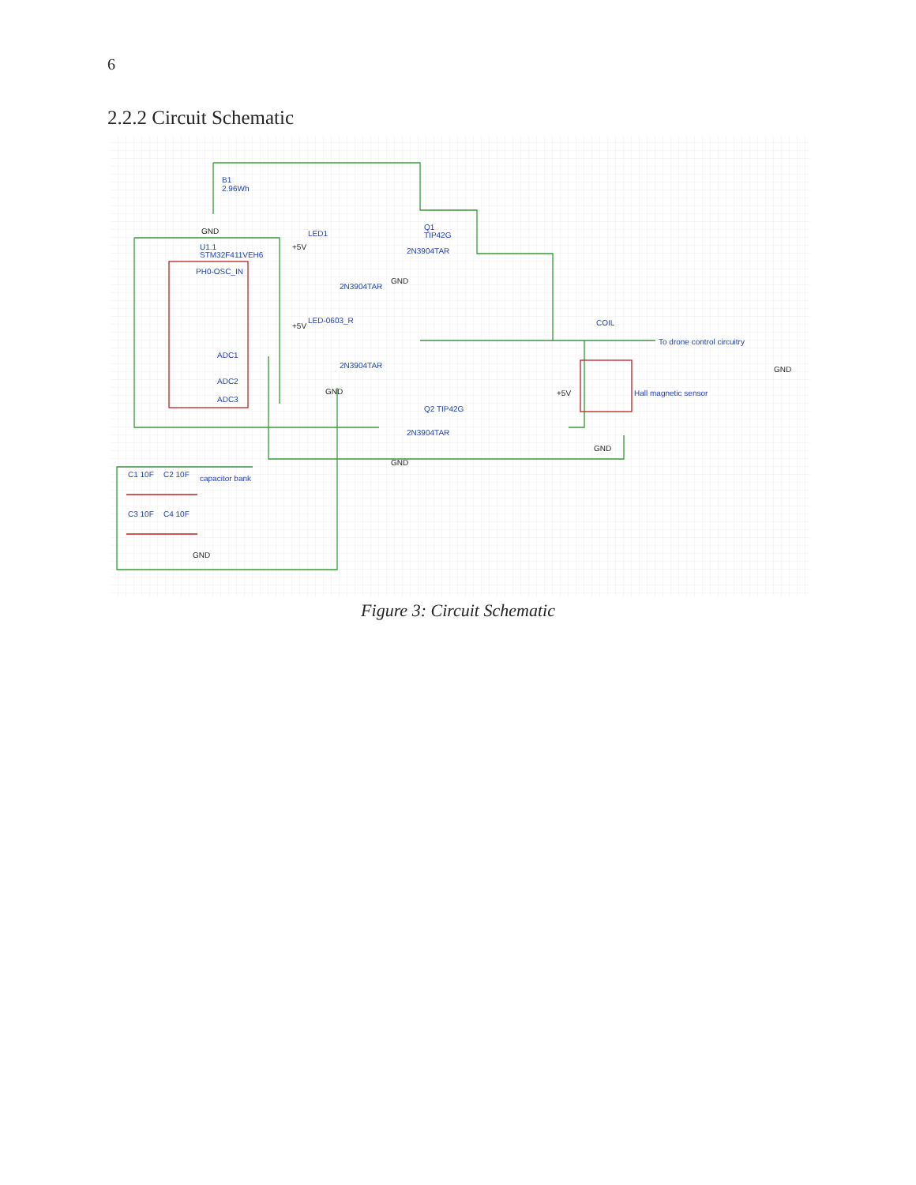6
2.2.2 Circuit Schematic
U1.1
STM32F411VEH6
PH0-OSC_IN
ADC1
ADC2
ADC3
capacitor bank
To drone control circuitry
Hall magnetic sensor
COIL
B1
2.96Wh
Q1
TIP42G
2N3904TAR
2N3904TAR
2N3904TAR
2N3904TAR
Q2 TIP42G
LED1
LED-0603_R
C1 10F
C2 10F
C3 10F
C4 10F
GND
GND
GND
GND
GND
GND
GND
+5V
+5V
+5V
Figure 3: Circuit Schematic